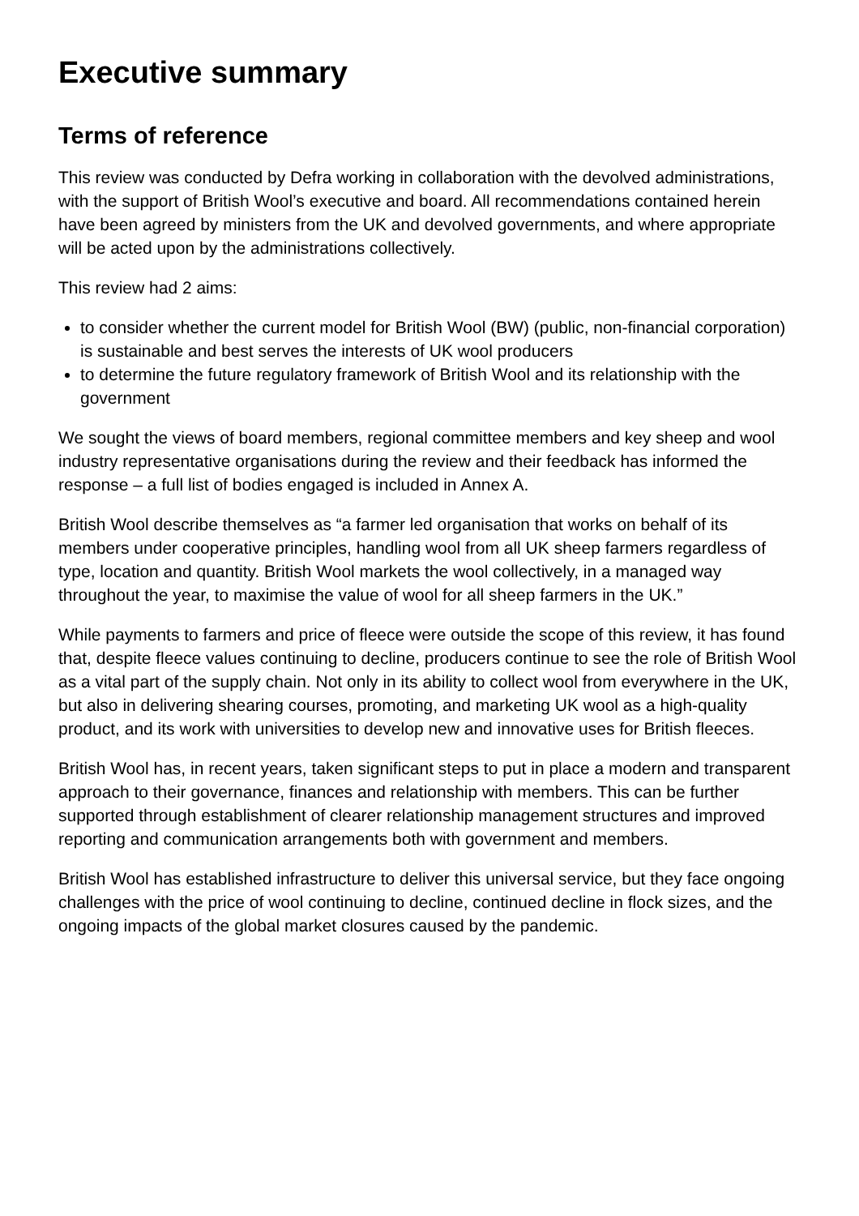Executive summary
Terms of reference
This review was conducted by Defra working in collaboration with the devolved administrations, with the support of British Wool’s executive and board. All recommendations contained herein have been agreed by ministers from the UK and devolved governments, and where appropriate will be acted upon by the administrations collectively.
This review had 2 aims:
to consider whether the current model for British Wool (BW) (public, non-financial corporation) is sustainable and best serves the interests of UK wool producers
to determine the future regulatory framework of British Wool and its relationship with the government
We sought the views of board members, regional committee members and key sheep and wool industry representative organisations during the review and their feedback has informed the response – a full list of bodies engaged is included in Annex A.
British Wool describe themselves as “a farmer led organisation that works on behalf of its members under cooperative principles, handling wool from all UK sheep farmers regardless of type, location and quantity. British Wool markets the wool collectively, in a managed way throughout the year, to maximise the value of wool for all sheep farmers in the UK.”
While payments to farmers and price of fleece were outside the scope of this review, it has found that, despite fleece values continuing to decline, producers continue to see the role of British Wool as a vital part of the supply chain. Not only in its ability to collect wool from everywhere in the UK, but also in delivering shearing courses, promoting, and marketing UK wool as a high-quality product, and its work with universities to develop new and innovative uses for British fleeces.
British Wool has, in recent years, taken significant steps to put in place a modern and transparent approach to their governance, finances and relationship with members. This can be further supported through establishment of clearer relationship management structures and improved reporting and communication arrangements both with government and members.
British Wool has established infrastructure to deliver this universal service, but they face ongoing challenges with the price of wool continuing to decline, continued decline in flock sizes, and the ongoing impacts of the global market closures caused by the pandemic.